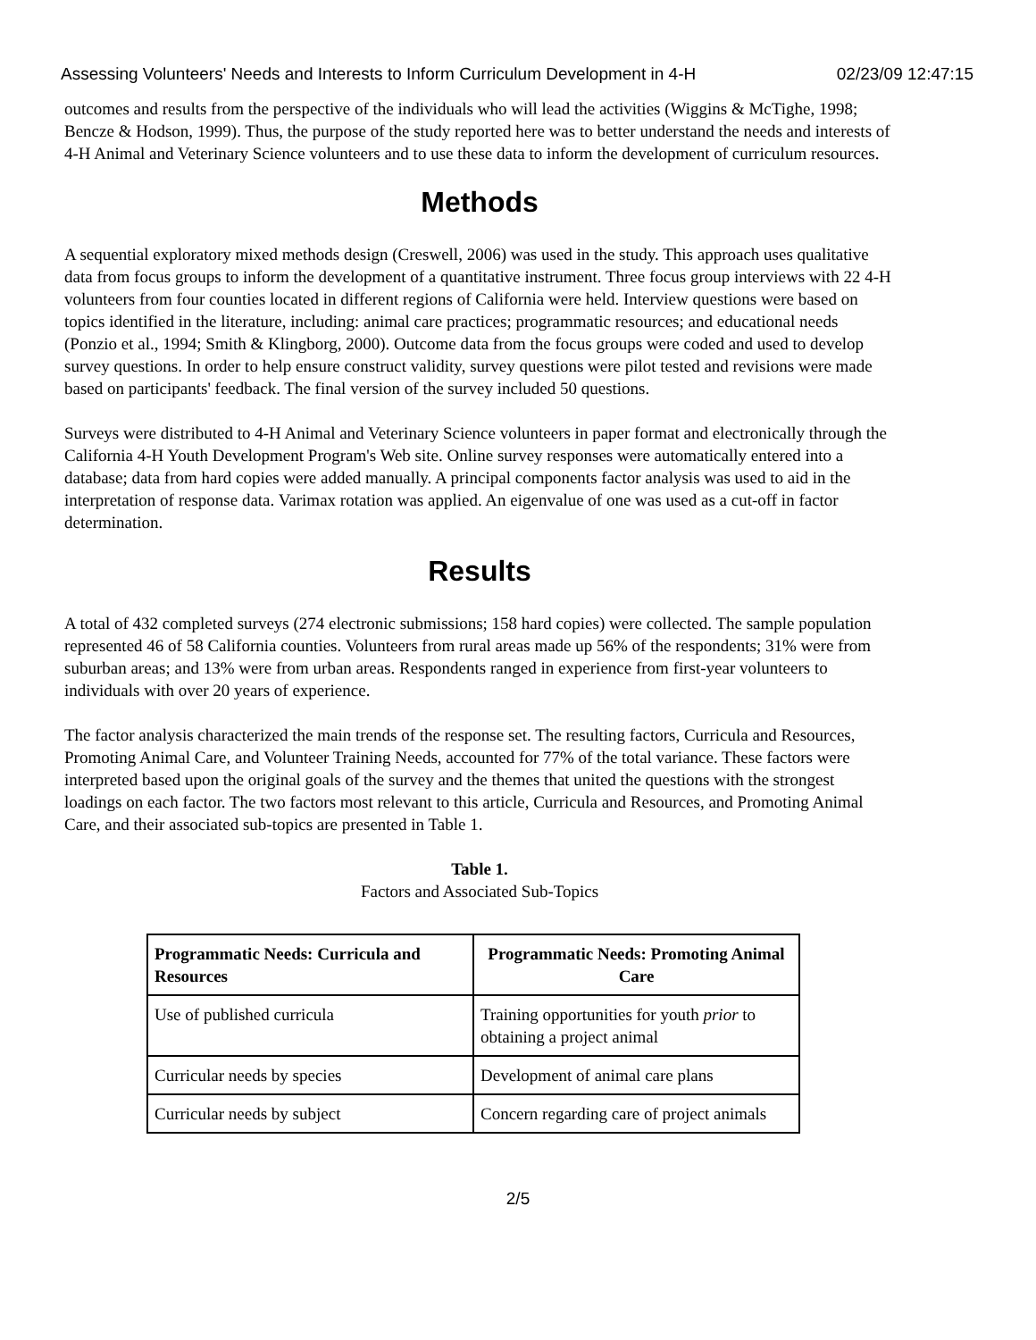Assessing Volunteers' Needs and Interests to Inform Curriculum Development in 4-H 02/23/09 12:47:15
outcomes and results from the perspective of the individuals who will lead the activities (Wiggins & McTighe, 1998; Bencze & Hodson, 1999). Thus, the purpose of the study reported here was to better understand the needs and interests of 4-H Animal and Veterinary Science volunteers and to use these data to inform the development of curriculum resources.
Methods
A sequential exploratory mixed methods design (Creswell, 2006) was used in the study. This approach uses qualitative data from focus groups to inform the development of a quantitative instrument. Three focus group interviews with 22 4-H volunteers from four counties located in different regions of California were held. Interview questions were based on topics identified in the literature, including: animal care practices; programmatic resources; and educational needs (Ponzio et al., 1994; Smith & Klingborg, 2000). Outcome data from the focus groups were coded and used to develop survey questions. In order to help ensure construct validity, survey questions were pilot tested and revisions were made based on participants' feedback. The final version of the survey included 50 questions.
Surveys were distributed to 4-H Animal and Veterinary Science volunteers in paper format and electronically through the California 4-H Youth Development Program's Web site. Online survey responses were automatically entered into a database; data from hard copies were added manually. A principal components factor analysis was used to aid in the interpretation of response data. Varimax rotation was applied. An eigenvalue of one was used as a cut-off in factor determination.
Results
A total of 432 completed surveys (274 electronic submissions; 158 hard copies) were collected. The sample population represented 46 of 58 California counties. Volunteers from rural areas made up 56% of the respondents; 31% were from suburban areas; and 13% were from urban areas. Respondents ranged in experience from first-year volunteers to individuals with over 20 years of experience.
The factor analysis characterized the main trends of the response set. The resulting factors, Curricula and Resources, Promoting Animal Care, and Volunteer Training Needs, accounted for 77% of the total variance. These factors were interpreted based upon the original goals of the survey and the themes that united the questions with the strongest loadings on each factor. The two factors most relevant to this article, Curricula and Resources, and Promoting Animal Care, and their associated sub-topics are presented in Table 1.
Table 1.
Factors and Associated Sub-Topics
| Programmatic Needs: Curricula and Resources | Programmatic Needs: Promoting Animal Care |
| --- | --- |
| Use of published curricula | Training opportunities for youth prior to obtaining a project animal |
| Curricular needs by species | Development of animal care plans |
| Curricular needs by subject | Concern regarding care of project animals |
2/5